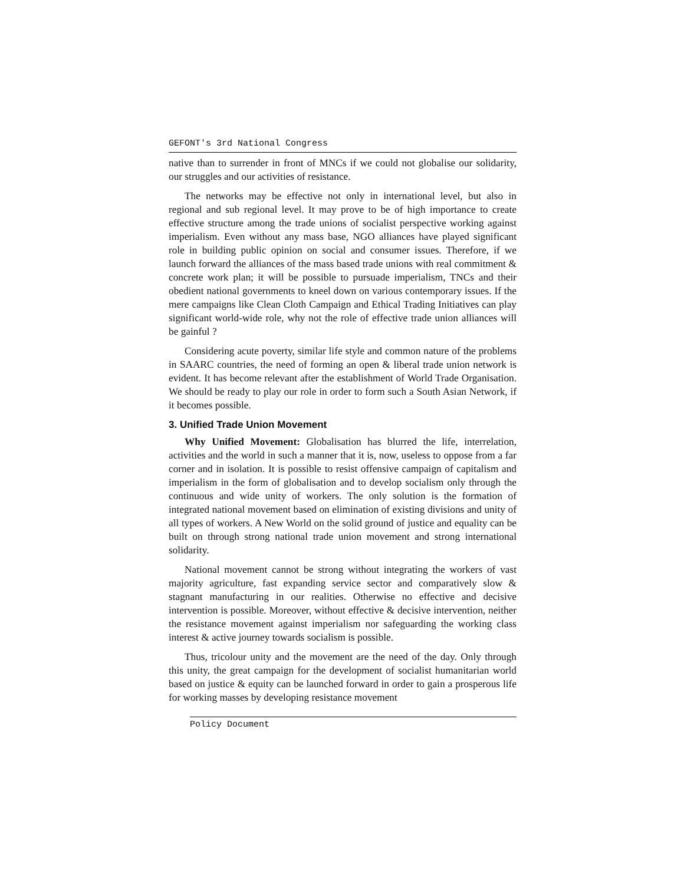GEFONT's 3rd National Congress
native than to surrender in front of MNCs if we could not globalise our solidarity, our struggles and our activities of resistance.
The networks may be effective not only in international level, but also in regional and sub regional level. It may prove to be of high importance to create effective structure among the trade unions of socialist perspective working against imperialism. Even without any mass base, NGO alliances have played significant role in building public opinion on social and consumer issues. Therefore, if we launch forward the alliances of the mass based trade unions with real commitment & concrete work plan; it will be possible to pursuade imperialism, TNCs and their obedient national governments to kneel down on various contemporary issues. If the mere campaigns like Clean Cloth Campaign and Ethical Trading Initiatives can play significant world-wide role, why not the role of effective trade union alliances will be gainful ?
Considering acute poverty, similar life style and common nature of the problems in SAARC countries, the need of forming an open & liberal trade union network is evident. It has become relevant after the establishment of World Trade Organisation. We should be ready to play our role in order to form such a South Asian Network, if it becomes possible.
3. Unified Trade Union Movement
Why Unified Movement: Globalisation has blurred the life, interrelation, activities and the world in such a manner that it is, now, useless to oppose from a far corner and in isolation. It is possible to resist offensive campaign of capitalism and imperialism in the form of globalisation and to develop socialism only through the continuous and wide unity of workers. The only solution is the formation of integrated national movement based on elimination of existing divisions and unity of all types of workers. A New World on the solid ground of justice and equality can be built on through strong national trade union movement and strong international solidarity.
National movement cannot be strong without integrating the workers of vast majority agriculture, fast expanding service sector and comparatively slow & stagnant manufacturing in our realities. Otherwise no effective and decisive intervention is possible. Moreover, without effective & decisive intervention, neither the resistance movement against imperialism nor safeguarding the working class interest & active journey towards socialism is possible.
Thus, tricolour unity and the movement are the need of the day. Only through this unity, the great campaign for the development of socialist humanitarian world based on justice & equity can be launched forward in order to gain a prosperous life for working masses by developing resistance movement
Policy Document